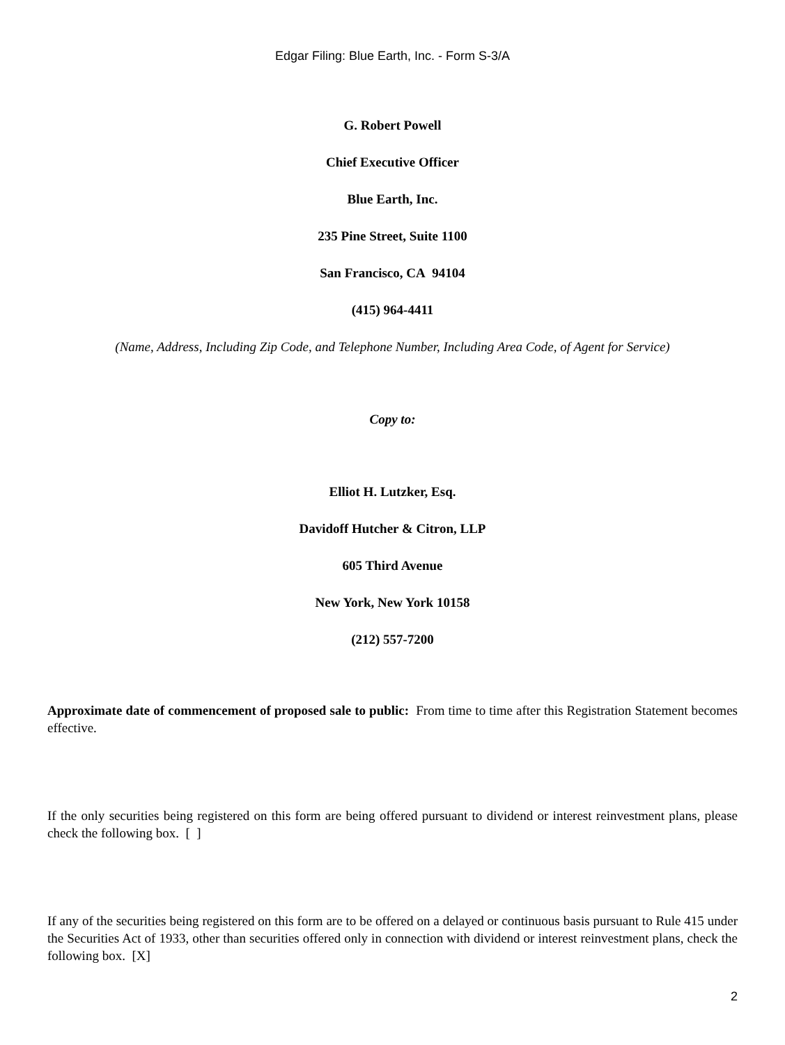Edgar Filing: Blue Earth, Inc. - Form S-3/A
G. Robert Powell
Chief Executive Officer
Blue Earth, Inc.
235 Pine Street, Suite 1100
San Francisco, CA 94104
(415) 964-4411
(Name, Address, Including Zip Code, and Telephone Number, Including Area Code, of Agent for Service)
Copy to:
Elliot H. Lutzker, Esq.
Davidoff Hutcher & Citron, LLP
605 Third Avenue
New York, New York 10158
(212) 557-7200
Approximate date of commencement of proposed sale to public: From time to time after this Registration Statement becomes effective.
If the only securities being registered on this form are being offered pursuant to dividend or interest reinvestment plans, please check the following box. [ ]
If any of the securities being registered on this form are to be offered on a delayed or continuous basis pursuant to Rule 415 under the Securities Act of 1933, other than securities offered only in connection with dividend or interest reinvestment plans, check the following box. [X]
2